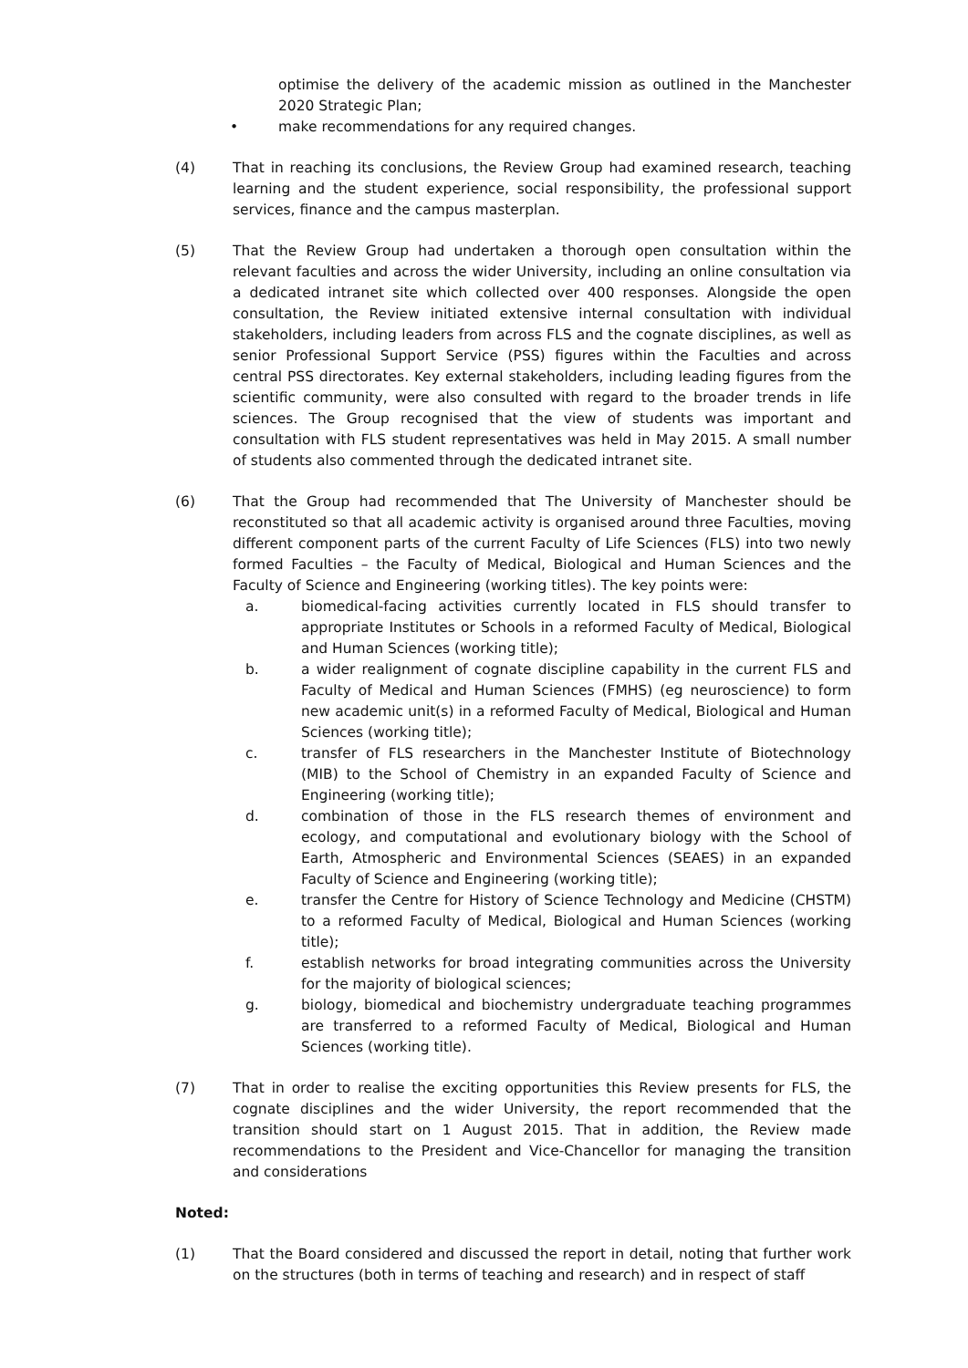optimise the delivery of the academic mission as outlined in the Manchester 2020 Strategic Plan;
• make recommendations for any required changes.
(4) That in reaching its conclusions, the Review Group had examined research, teaching learning and the student experience, social responsibility, the professional support services, finance and the campus masterplan.
(5) That the Review Group had undertaken a thorough open consultation within the relevant faculties and across the wider University, including an online consultation via a dedicated intranet site which collected over 400 responses. Alongside the open consultation, the Review initiated extensive internal consultation with individual stakeholders, including leaders from across FLS and the cognate disciplines, as well as senior Professional Support Service (PSS) figures within the Faculties and across central PSS directorates. Key external stakeholders, including leading figures from the scientific community, were also consulted with regard to the broader trends in life sciences. The Group recognised that the view of students was important and consultation with FLS student representatives was held in May 2015. A small number of students also commented through the dedicated intranet site.
(6) That the Group had recommended that The University of Manchester should be reconstituted so that all academic activity is organised around three Faculties, moving different component parts of the current Faculty of Life Sciences (FLS) into two newly formed Faculties – the Faculty of Medical, Biological and Human Sciences and the Faculty of Science and Engineering (working titles). The key points were:
a. biomedical-facing activities currently located in FLS should transfer to appropriate Institutes or Schools in a reformed Faculty of Medical, Biological and Human Sciences (working title);
b. a wider realignment of cognate discipline capability in the current FLS and Faculty of Medical and Human Sciences (FMHS) (eg neuroscience) to form new academic unit(s) in a reformed Faculty of Medical, Biological and Human Sciences (working title);
c. transfer of FLS researchers in the Manchester Institute of Biotechnology (MIB) to the School of Chemistry in an expanded Faculty of Science and Engineering (working title);
d. combination of those in the FLS research themes of environment and ecology, and computational and evolutionary biology with the School of Earth, Atmospheric and Environmental Sciences (SEAES) in an expanded Faculty of Science and Engineering (working title);
e. transfer the Centre for History of Science Technology and Medicine (CHSTM) to a reformed Faculty of Medical, Biological and Human Sciences (working title);
f. establish networks for broad integrating communities across the University for the majority of biological sciences;
g. biology, biomedical and biochemistry undergraduate teaching programmes are transferred to a reformed Faculty of Medical, Biological and Human Sciences (working title).
(7) That in order to realise the exciting opportunities this Review presents for FLS, the cognate disciplines and the wider University, the report recommended that the transition should start on 1 August 2015. That in addition, the Review made recommendations to the President and Vice-Chancellor for managing the transition and considerations
Noted:
(1) That the Board considered and discussed the report in detail, noting that further work on the structures (both in terms of teaching and research) and in respect of staff